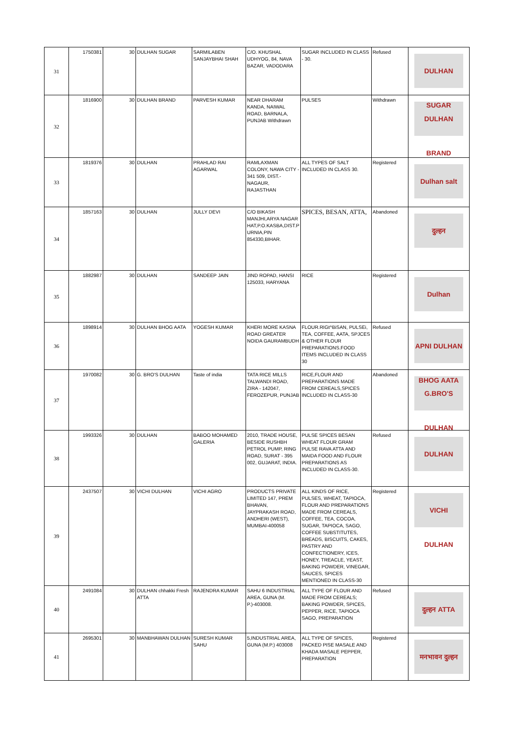| 31 | 1750381 | 30 | DULHAN SUGAR | SARMILABEN SANJAYBHAI SHAH | C/O. KHUSHAL UDHYOG, 84, NAVA BAZAR, VADODARA | SUGAR INCLUDED IN CLASS - 30. | Refused | DULHAN SUGAR |
| 32 | 1816900 | 30 | DULHAN BRAND | PARVESH KUMAR | NEAR DHARAM KANDA, NAIWAL ROAD, BARNALA, PUNJAB Withdrawn | PULSES | Withdrawn | DULHAN BRAND |
| 33 | 1819376 | 30 | DULHAN | PRAHLAD RAI AGARWAL | RAMLAXMAN COLONY, NAWA CITY - 341 509, DIST.- NAGAUR, RAJASTHAN | ALL TYPES OF SALT INCLUDED IN CLASS 30. | Registered | Dulhan salt |
| 34 | 1857163 | 30 | DULHAN | JULLY DEVI | C/O BIKASH MANJHI,ARYA NAGAR HAT,P.O.KASBA,DIST.P URNIA,PIN 854330,BIHAR. | SPICES, BESAN, ATTA, | Abandoned | दुल्हन |
| 35 | 1882987 | 30 | DULHAN | SANDEEP JAIN | JIND ROPAD, HANSI 125033, HARYANA | RICE | Registered | Dulhan |
| 36 | 1898914 | 30 | DULHAN BHOG AATA | YOGESH KUMAR | KHERI MORE KASNA ROAD GREATER NOIDA GAURAMBUDH | FLOUR.RIGt^BiSAN, PULSEi, TEA, COFFEE, AATA, SPJCES & OTHER FLOUR PREPARATIONS.FOOD ITEMS INCLUDED IN CLASS 30 | Refused | APNI DULHAN BHOG AATA |
| 37 | 1970082 | 30 | G. BRO'S DULHAN | Taste of india | TATA RICE MILLS TALWANDI ROAD, ZIRA - 142047, FEROZEPUR, PUNJAB | RICE,FLOUR AND PREPARATIONS MADE FROM CEREALS,SPICES INCLUDED IN CLASS-30 | Abandoned | G.BRO'S DULHAN |
| 38 | 1993326 | 30 | DULHAN | BABOO MOHAMED GALERIA | 2010, TRADE HOUSE, BESIDE RUSHBH PETROL PUMP, RING ROAD, SURAT - 395 002, GUJARAT, INDIA. | PULSE SPICES BESAN WHEAT FLOUR GRAM PULSE RAVA ATTA AND MAIDA FOOD AND FLOUR PREPARATIONS AS INCLUDED IN CLASS-30. | Refused | DULHAN |
| 39 | 2437507 | 30 | VICHI DULHAN | VICHI AGRO | PRODUCTS PRIVATE LIMITED 147, PREM BHAVAN, JAYPRAKASH ROAD, ANDHERI (WEST), MUMBAI-400058 | ALL KINDS OF RICE, PULSES, WHEAT, TAPIOCA, FLOUR AND PREPARATIONS MADE FROM CEREALS, COFFEE, TEA, COCOA, SUGAR, TAPIOCA, SAGO, COFFEE SUBSTITUTES, BREADS, BISCUITS, CAKES, PASTRY AND CONFECTIONERY, ICES, HONEY, TREACLE, YEAST, BAKING POWDER, VINEGAR, SAUCES, SPICES MENTIONED IN CLASS-30 | Registered | VICHI DULHAN |
| 40 | 2491084 | 30 | DULHAN chhakki Fresh ATTA | RAJENDRA KUMAR | SAHU 6 INDUSTRIAL AREA, GUNA (M. P.)-403008. | ALL TYPE OF FLOUR AND MADE FROM CEREALS; BAKING POWDER, SPICES, PEPPER, RICE, TAPIOCA SAGO, PREPARATION | Refused | दुल्हन ATTA |
| 41 | 2695301 | 30 | MANBHAWAN DULHAN | SURESH KUMAR SAHU | 5,INDUSTRIAL AREA, GUNA (M.P.) 403008 | ALL TYPE OF SPICES, PACKED PISE MASALE AND KHADA MASALE PEPPER, PREPARATION | Registered | मनभावन दुल्हन |